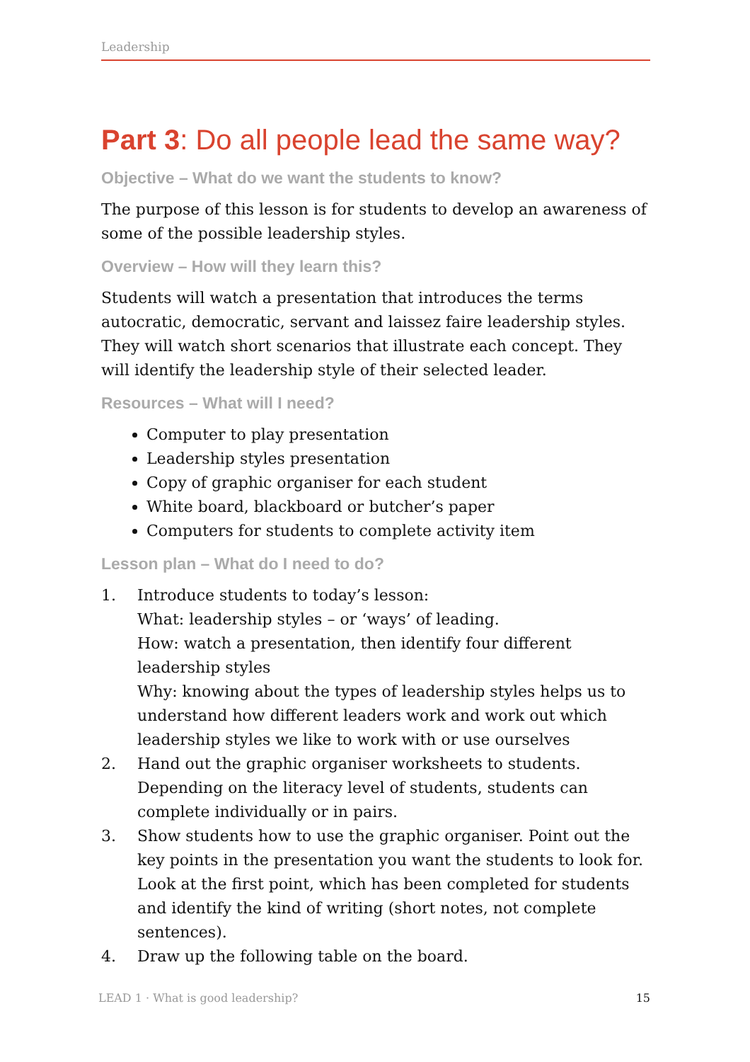Leadership
Part 3: Do all people lead the same way?
Objective – What do we want the students to know?
The purpose of this lesson is for students to develop an awareness of some of the possible leadership styles.
Overview – How will they learn this?
Students will watch a presentation that introduces the terms autocratic, democratic, servant and laissez faire leadership styles. They will watch short scenarios that illustrate each concept. They will identify the leadership style of their selected leader.
Resources – What will I need?
Computer to play presentation
Leadership styles presentation
Copy of graphic organiser for each student
White board, blackboard or butcher’s paper
Computers for students to complete activity item
Lesson plan – What do I need to do?
1. Introduce students to today’s lesson:
What: leadership styles – or ‘ways’ of leading.
How: watch a presentation, then identify four different leadership styles
Why: knowing about the types of leadership styles helps us to understand how different leaders work and work out which leadership styles we like to work with or use ourselves
2. Hand out the graphic organiser worksheets to students. Depending on the literacy level of students, students can complete individually or in pairs.
3. Show students how to use the graphic organiser. Point out the key points in the presentation you want the students to look for. Look at the first point, which has been completed for students and identify the kind of writing (short notes, not complete sentences).
4. Draw up the following table on the board.
LEAD 1 · What is good leadership? 15